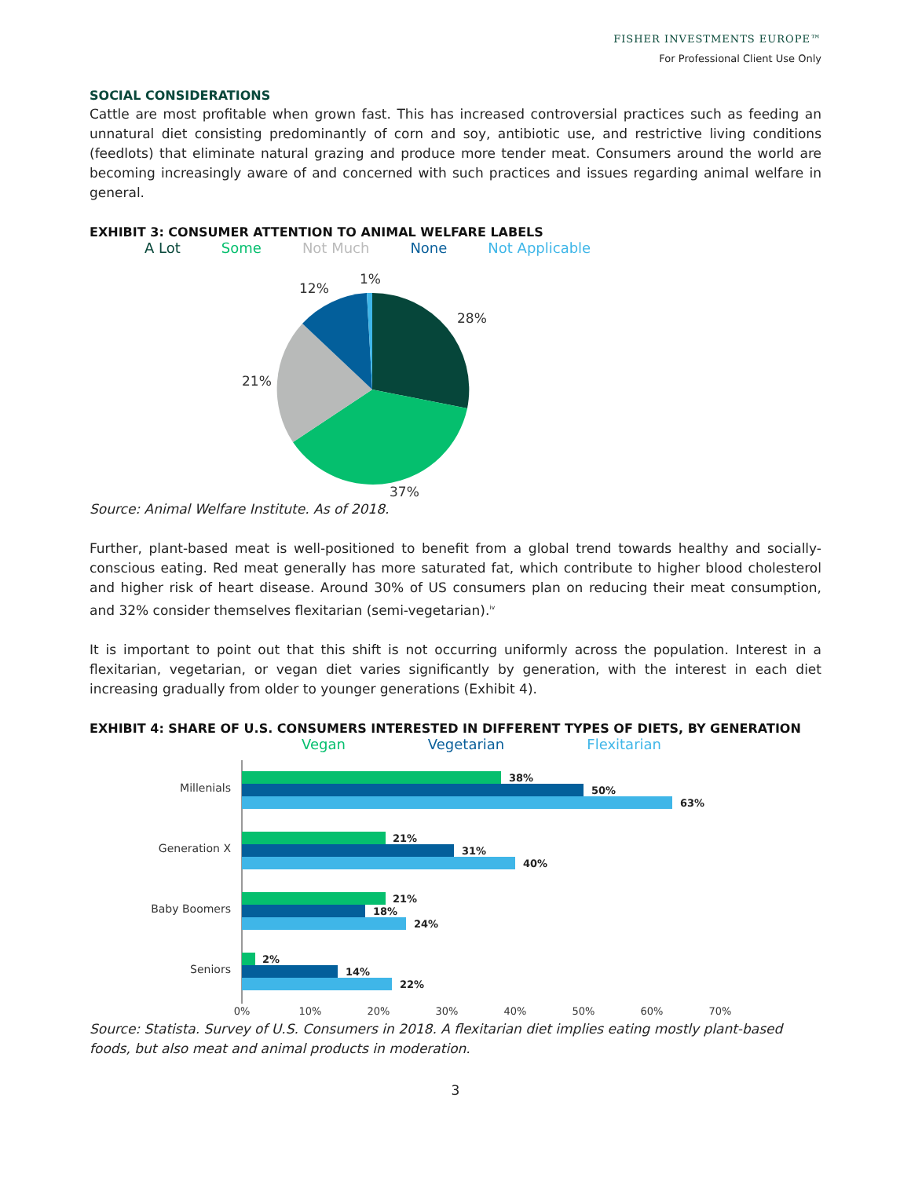FISHER INVESTMENTS EUROPE™
For Professional Client Use Only
SOCIAL CONSIDERATIONS
Cattle are most profitable when grown fast. This has increased controversial practices such as feeding an unnatural diet consisting predominantly of corn and soy, antibiotic use, and restrictive living conditions (feedlots) that eliminate natural grazing and produce more tender meat. Consumers around the world are becoming increasingly aware of and concerned with such practices and issues regarding animal welfare in general.
EXHIBIT 3: CONSUMER ATTENTION TO ANIMAL WELFARE LABELS
A Lot Some Not Much None Not Applicable
28%
37%
21%
12%
1%
Source: Animal Welfare Institute. As of 2018.
Further, plant-based meat is well-positioned to benefit from a global trend towards healthy and socially-conscious eating. Red meat generally has more saturated fat, which contribute to higher blood cholesterol and higher risk of heart disease. Around 30% of US consumers plan on reducing their meat consumption, and 32% consider themselves flexitarian (semi-vegetarian).<sup>iv</sup>
It is important to point out that this shift is not occurring uniformly across the population. Interest in a flexitarian, vegetarian, or vegan diet varies significantly by generation, with the interest in each diet increasing gradually from older to younger generations (Exhibit 4).
EXHIBIT 4: SHARE OF U.S. CONSUMERS INTERESTED IN DIFFERENT TYPES OF DIETS, BY GENERATION
Vegan Vegetarian Flexitarian
Millenials
Generation X
Baby Boomers
Seniors
38%
50%
63%
21%
31%
40%
21%
18%
24%
2%
14%
22%
0%
10%
20%
30%
40%
50%
60%
70%
Source: Statista. Survey of U.S. Consumers in 2018. A flexitarian diet implies eating mostly plant-based foods, but also meat and animal products in moderation.
3